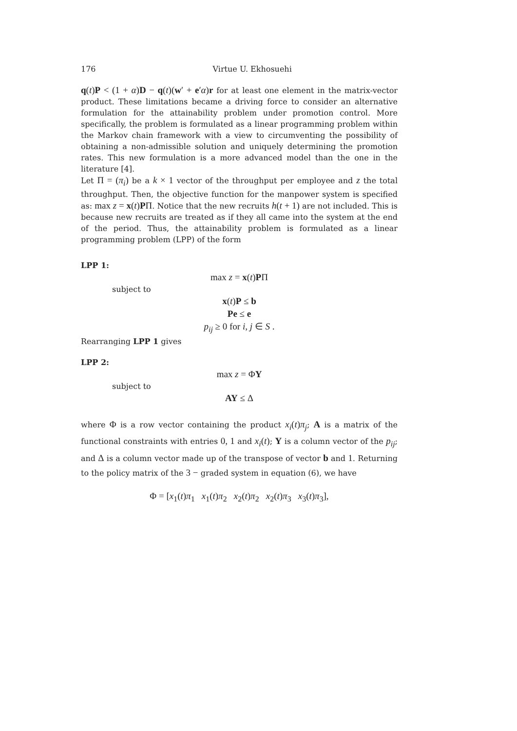176 Virtue U. Ekhosuehi
q(t)P < (1 + α)D − q(t)(w′ + e′α)r for at least one element in the matrix-vector product. These limitations became a driving force to consider an alternative formulation for the attainability problem under promotion control. More specifically, the problem is formulated as a linear programming problem within the Markov chain framework with a view to circumventing the possibility of obtaining a non-admissible solution and uniquely determining the promotion rates. This new formulation is a more advanced model than the one in the literature [4].
Let Π = (π<sub>i</sub>) be a k × 1 vector of the throughput per employee and z the total throughput. Then, the objective function for the manpower system is specified as: max z = x(t)PΠ. Notice that the new recruits h(t + 1) are not included. This is because new recruits are treated as if they all came into the system at the end of the period. Thus, the attainability problem is formulated as a linear programming problem (LPP) of the form
LPP 1:
max z = x(t)PΠ
subject to
x(t)P ≤ b
Pe ≤ e
p<sub>ij</sub> ≥ 0 for i, j ∈ S .
Rearranging LPP 1 gives
LPP 2:
max z = ΦY
subject to
AY ≤ Δ
where Φ is a row vector containing the product x<sub>i</sub>(t)π<sub>j</sub>; A is a matrix of the functional constraints with entries 0, 1 and x<sub>i</sub>(t); Y is a column vector of the p<sub>ij</sub>; and Δ is a column vector made up of the transpose of vector b and 1. Returning to the policy matrix of the 3 − graded system in equation (6), we have
Φ = [x<sub>1</sub>(t)π<sub>1</sub> x<sub>1</sub>(t)π<sub>2</sub> x<sub>2</sub>(t)π<sub>2</sub> x<sub>2</sub>(t)π<sub>3</sub> x<sub>3</sub>(t)π<sub>3</sub>],